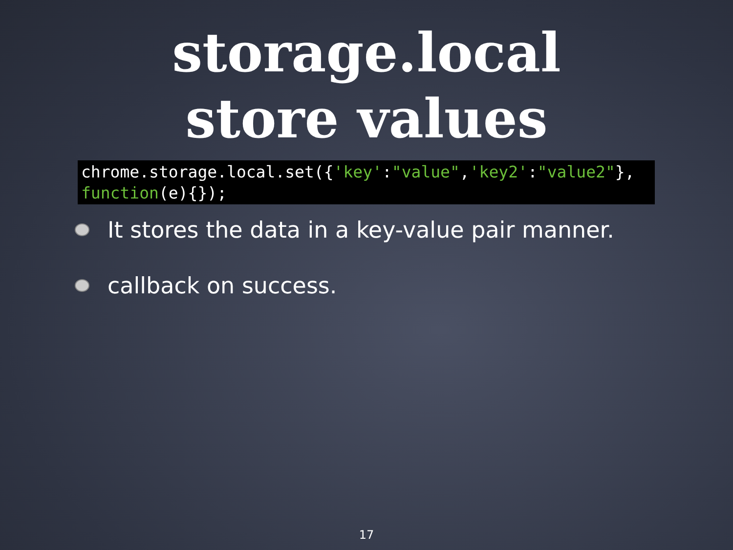storage.local
store values
chrome.storage.local.set({'key':"value",'key2':"value2"}, function(e){});
It stores the data in a key-value pair manner.
callback on success.
17